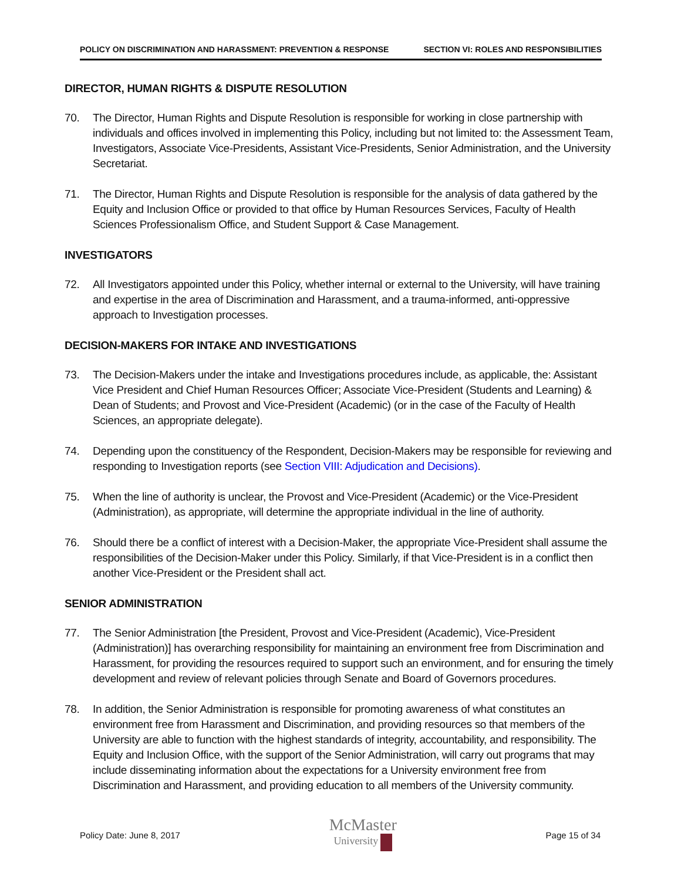POLICY ON DISCRIMINATION AND HARASSMENT: PREVENTION & RESPONSE SECTION VI: ROLES AND RESPONSIBILITIES
DIRECTOR, HUMAN RIGHTS & DISPUTE RESOLUTION
70. The Director, Human Rights and Dispute Resolution is responsible for working in close partnership with individuals and offices involved in implementing this Policy, including but not limited to: the Assessment Team, Investigators, Associate Vice-Presidents, Assistant Vice-Presidents, Senior Administration, and the University Secretariat.
71. The Director, Human Rights and Dispute Resolution is responsible for the analysis of data gathered by the Equity and Inclusion Office or provided to that office by Human Resources Services, Faculty of Health Sciences Professionalism Office, and Student Support & Case Management.
INVESTIGATORS
72. All Investigators appointed under this Policy, whether internal or external to the University, will have training and expertise in the area of Discrimination and Harassment, and a trauma-informed, anti-oppressive approach to Investigation processes.
DECISION-MAKERS FOR INTAKE AND INVESTIGATIONS
73. The Decision-Makers under the intake and Investigations procedures include, as applicable, the: Assistant Vice President and Chief Human Resources Officer; Associate Vice-President (Students and Learning) & Dean of Students; and Provost and Vice-President (Academic) (or in the case of the Faculty of Health Sciences, an appropriate delegate).
74. Depending upon the constituency of the Respondent, Decision-Makers may be responsible for reviewing and responding to Investigation reports (see Section VIII: Adjudication and Decisions).
75. When the line of authority is unclear, the Provost and Vice-President (Academic) or the Vice-President (Administration), as appropriate, will determine the appropriate individual in the line of authority.
76. Should there be a conflict of interest with a Decision-Maker, the appropriate Vice-President shall assume the responsibilities of the Decision-Maker under this Policy. Similarly, if that Vice-President is in a conflict then another Vice-President or the President shall act.
SENIOR ADMINISTRATION
77. The Senior Administration [the President, Provost and Vice-President (Academic), Vice-President (Administration)] has overarching responsibility for maintaining an environment free from Discrimination and Harassment, for providing the resources required to support such an environment, and for ensuring the timely development and review of relevant policies through Senate and Board of Governors procedures.
78. In addition, the Senior Administration is responsible for promoting awareness of what constitutes an environment free from Harassment and Discrimination, and providing resources so that members of the University are able to function with the highest standards of integrity, accountability, and responsibility. The Equity and Inclusion Office, with the support of the Senior Administration, will carry out programs that may include disseminating information about the expectations for a University environment free from Discrimination and Harassment, and providing education to all members of the University community.
Policy Date: June 8, 2017
McMaster
University
Page 15 of 34